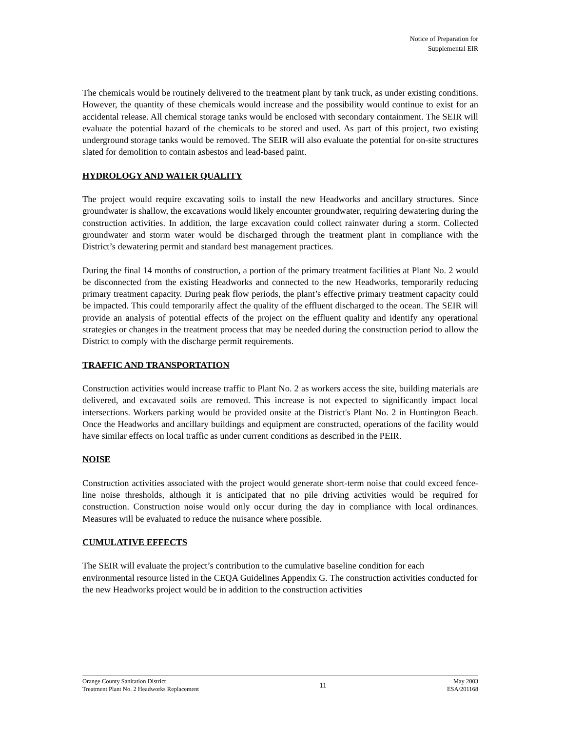Notice of Preparation for
Supplemental EIR
The chemicals would be routinely delivered to the treatment plant by tank truck, as under existing conditions. However, the quantity of these chemicals would increase and the possibility would continue to exist for an accidental release. All chemical storage tanks would be enclosed with secondary containment. The SEIR will evaluate the potential hazard of the chemicals to be stored and used. As part of this project, two existing underground storage tanks would be removed. The SEIR will also evaluate the potential for on-site structures slated for demolition to contain asbestos and lead-based paint.
HYDROLOGY AND WATER QUALITY
The project would require excavating soils to install the new Headworks and ancillary structures. Since groundwater is shallow, the excavations would likely encounter groundwater, requiring dewatering during the construction activities. In addition, the large excavation could collect rainwater during a storm. Collected groundwater and storm water would be discharged through the treatment plant in compliance with the District’s dewatering permit and standard best management practices.
During the final 14 months of construction, a portion of the primary treatment facilities at Plant No. 2 would be disconnected from the existing Headworks and connected to the new Headworks, temporarily reducing primary treatment capacity. During peak flow periods, the plant’s effective primary treatment capacity could be impacted. This could temporarily affect the quality of the effluent discharged to the ocean. The SEIR will provide an analysis of potential effects of the project on the effluent quality and identify any operational strategies or changes in the treatment process that may be needed during the construction period to allow the District to comply with the discharge permit requirements.
TRAFFIC AND TRANSPORTATION
Construction activities would increase traffic to Plant No. 2 as workers access the site, building materials are delivered, and excavated soils are removed. This increase is not expected to significantly impact local intersections. Workers parking would be provided onsite at the District's Plant No. 2 in Huntington Beach. Once the Headworks and ancillary buildings and equipment are constructed, operations of the facility would have similar effects on local traffic as under current conditions as described in the PEIR.
NOISE
Construction activities associated with the project would generate short-term noise that could exceed fence-line noise thresholds, although it is anticipated that no pile driving activities would be required for construction. Construction noise would only occur during the day in compliance with local ordinances. Measures will be evaluated to reduce the nuisance where possible.
CUMULATIVE EFFECTS
The SEIR will evaluate the project’s contribution to the cumulative baseline condition for each environmental resource listed in the CEQA Guidelines Appendix G. The construction activities conducted for the new Headworks project would be in addition to the construction activities
Orange County Sanitation District
Treatment Plant No. 2 Headworks Replacement
11
May 2003
ESA/201168